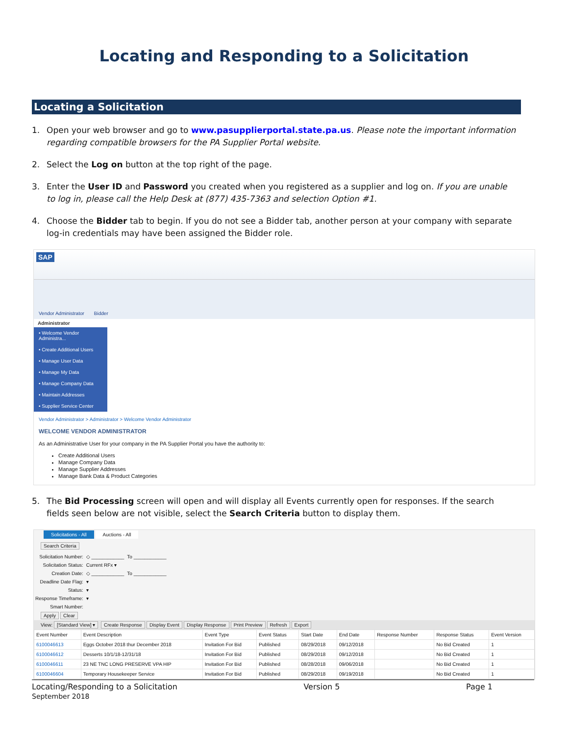Locating and Responding to a Solicitation
Locating a Solicitation
1. Open your web browser and go to www.pasupplierportal.state.pa.us. Please note the important information regarding compatible browsers for the PA Supplier Portal website.
2. Select the Log on button at the top right of the page.
3. Enter the User ID and Password you created when you registered as a supplier and log on. If you are unable to log in, please call the Help Desk at (877) 435-7363 and selection Option #1.
4. Choose the Bidder tab to begin. If you do not see a Bidder tab, another person at your company with separate log-in credentials may have been assigned the Bidder role.
SAP
Vendor Administrator
Bidder
Administrator
• Welcome Vendor Administra...
• Create Additional Users
• Manage User Data
• Manage My Data
• Manage Company Data
• Maintain Addresses
• Supplier Service Center
Vendor Administrator > Administrator > Welcome Vendor Administrator
WELCOME VENDOR ADMINISTRATOR
As an Administrative User for your company in the PA Supplier Portal you have the authority to:
Create Additional Users
Manage Company Data
Manage Supplier Addresses
Manage Bank Data & Product Categories
5. The Bid Processing screen will open and will display all Events currently open for responses. If the search fields seen below are not visible, select the Search Criteria button to display them.
Solicitations - All Auctions - All
Search Criteria
| Solicitation Number: | ◇ ____________ | To ____________ |
| Solicitation Status: | Current RFx ▾ | |
| Creation Date: | ◇ ____________ | To ____________ |
| Deadline Date Flag: | ▾ | |
| Status: | ▾ | |
| Response Timeframe: | ▾ | |
| Smart Number: | | |
Apply Clear
View: [Standard View] ▾ Create Response Display Event Display Response Print Preview Refresh Export
| Event Number | Event Description | Event Type | Event Status | Start Date | End Date | Response Number | Response Status | Event Version |
| --- | --- | --- | --- | --- | --- | --- | --- | --- |
| 6100046613 | Eggs October 2018 thur December 2018 | Invitation For Bid | Published | 08/29/2018 | 09/12/2018 | | No Bid Created | 1 |
| 6100046612 | Desserts 10/1/18-12/31/18 | Invitation For Bid | Published | 08/29/2018 | 09/12/2018 | | No Bid Created | 1 |
| 6100046611 | 23 NE TNC LONG PRESERVE VPA HIP | Invitation For Bid | Published | 08/28/2018 | 09/06/2018 | | No Bid Created | 1 |
| 6100046604 | Temporary Housekeeper Service | Invitation For Bid | Published | 08/29/2018 | 09/19/2018 | | No Bid Created | 1 |
Locating/Responding to a Solicitation Version 5 Page 1
September 2018